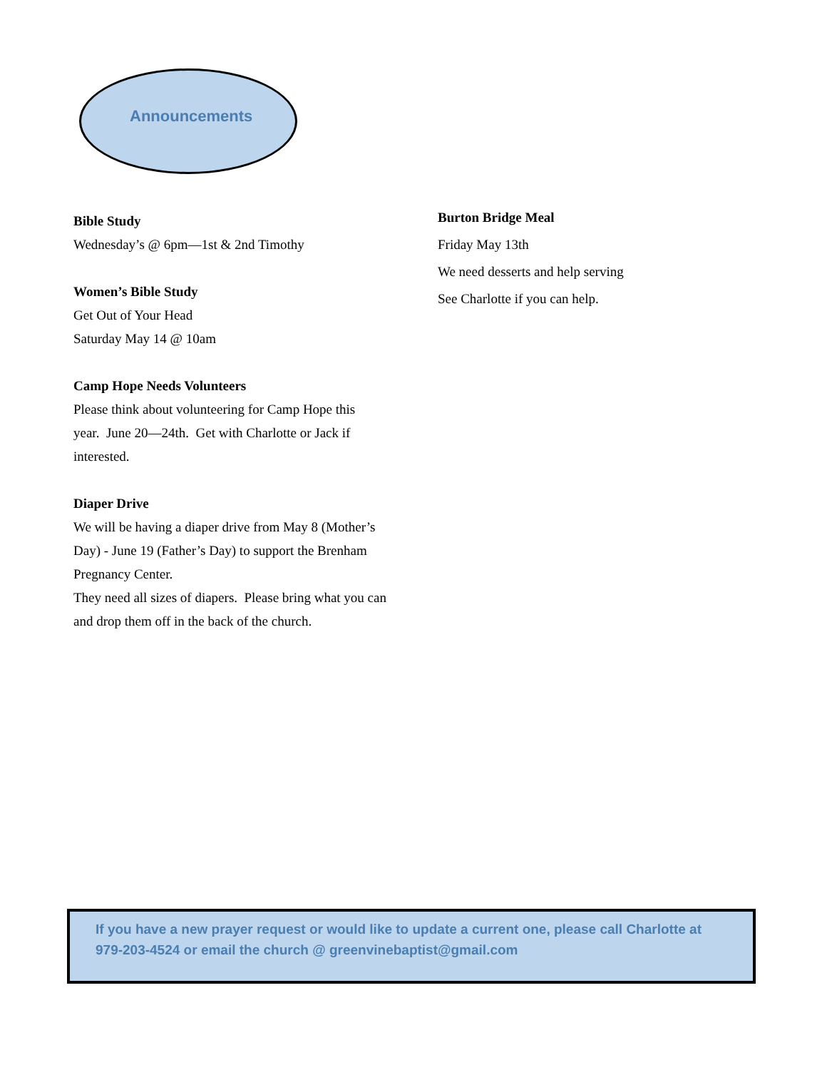Announcements
Bible Study
Wednesday’s @ 6pm—1st & 2nd Timothy
Women’s Bible Study
Get Out of Your Head
Saturday May 14 @ 10am
Camp Hope Needs Volunteers
Please think about volunteering for Camp Hope this year. June 20—24th. Get with Charlotte or Jack if interested.
Diaper Drive
We will be having a diaper drive from May 8 (Mother’s Day) - June 19 (Father’s Day) to support the Brenham Pregnancy Center.
They need all sizes of diapers. Please bring what you can and drop them off in the back of the church.
Burton Bridge Meal
Friday May 13th
We need desserts and help serving
See Charlotte if you can help.
If you have a new prayer request or would like to update a current one, please call Charlotte at 979-203-4524 or email the church @ greenvinebaptist@gmail.com